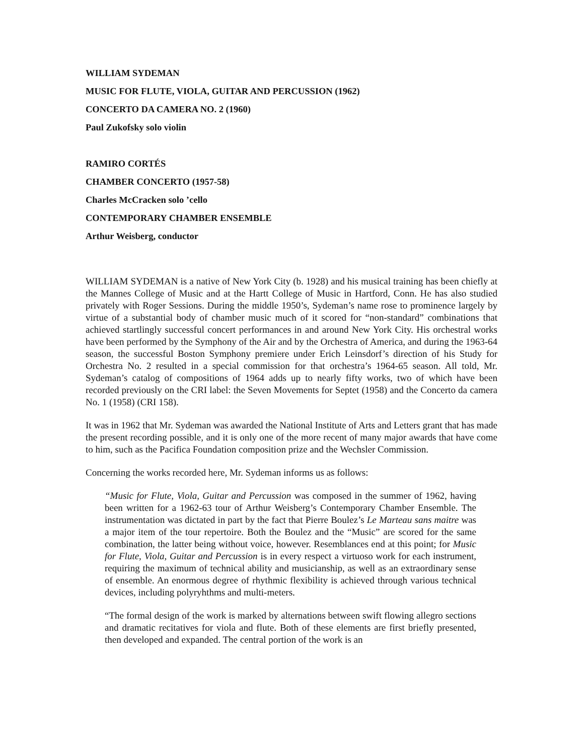WILLIAM SYDEMAN
MUSIC FOR FLUTE, VIOLA, GUITAR AND PERCUSSION (1962)
CONCERTO DA CAMERA NO. 2 (1960)
Paul Zukofsky solo violin
RAMIRO CORTÉS
CHAMBER CONCERTO (1957-58)
Charles McCracken solo ’cello
CONTEMPORARY CHAMBER ENSEMBLE
Arthur Weisberg, conductor
WILLIAM SYDEMAN is a native of New York City (b. 1928) and his musical training has been chiefly at the Mannes College of Music and at the Hartt College of Music in Hartford, Conn. He has also studied privately with Roger Sessions. During the middle 1950’s, Sydeman’s name rose to prominence largely by virtue of a substantial body of chamber music much of it scored for “non-standard” combinations that achieved startlingly successful concert performances in and around New York City. His orchestral works have been performed by the Symphony of the Air and by the Orchestra of America, and during the 1963-64 season, the successful Boston Symphony premiere under Erich Leinsdorf’s direction of his Study for Orchestra No. 2 resulted in a special commission for that orchestra’s 1964-65 season. All told, Mr. Sydeman’s catalog of compositions of 1964 adds up to nearly fifty works, two of which have been recorded previously on the CRI label: the Seven Movements for Septet (1958) and the Concerto da camera No. 1 (1958) (CRI 158).
It was in 1962 that Mr. Sydeman was awarded the National Institute of Arts and Letters grant that has made the present recording possible, and it is only one of the more recent of many major awards that have come to him, such as the Pacifica Foundation composition prize and the Wechsler Commission.
Concerning the works recorded here, Mr. Sydeman informs us as follows:
“Music for Flute, Viola, Guitar and Percussion was composed in the summer of 1962, having been written for a 1962-63 tour of Arthur Weisberg’s Contemporary Chamber Ensemble. The instrumentation was dictated in part by the fact that Pierre Boulez’s Le Marteau sans maitre was a major item of the tour repertoire. Both the Boulez and the “Music” are scored for the same combination, the latter being without voice, however. Resemblances end at this point; for Music for Flute, Viola, Guitar and Percussion is in every respect a virtuoso work for each instrument, requiring the maximum of technical ability and musicianship, as well as an extraordinary sense of ensemble. An enormous degree of rhythmic flexibility is achieved through various technical devices, including polyryhthms and multi-meters.
“The formal design of the work is marked by alternations between swift flowing allegro sections and dramatic recitatives for viola and flute. Both of these elements are first briefly presented, then developed and expanded. The central portion of the work is an